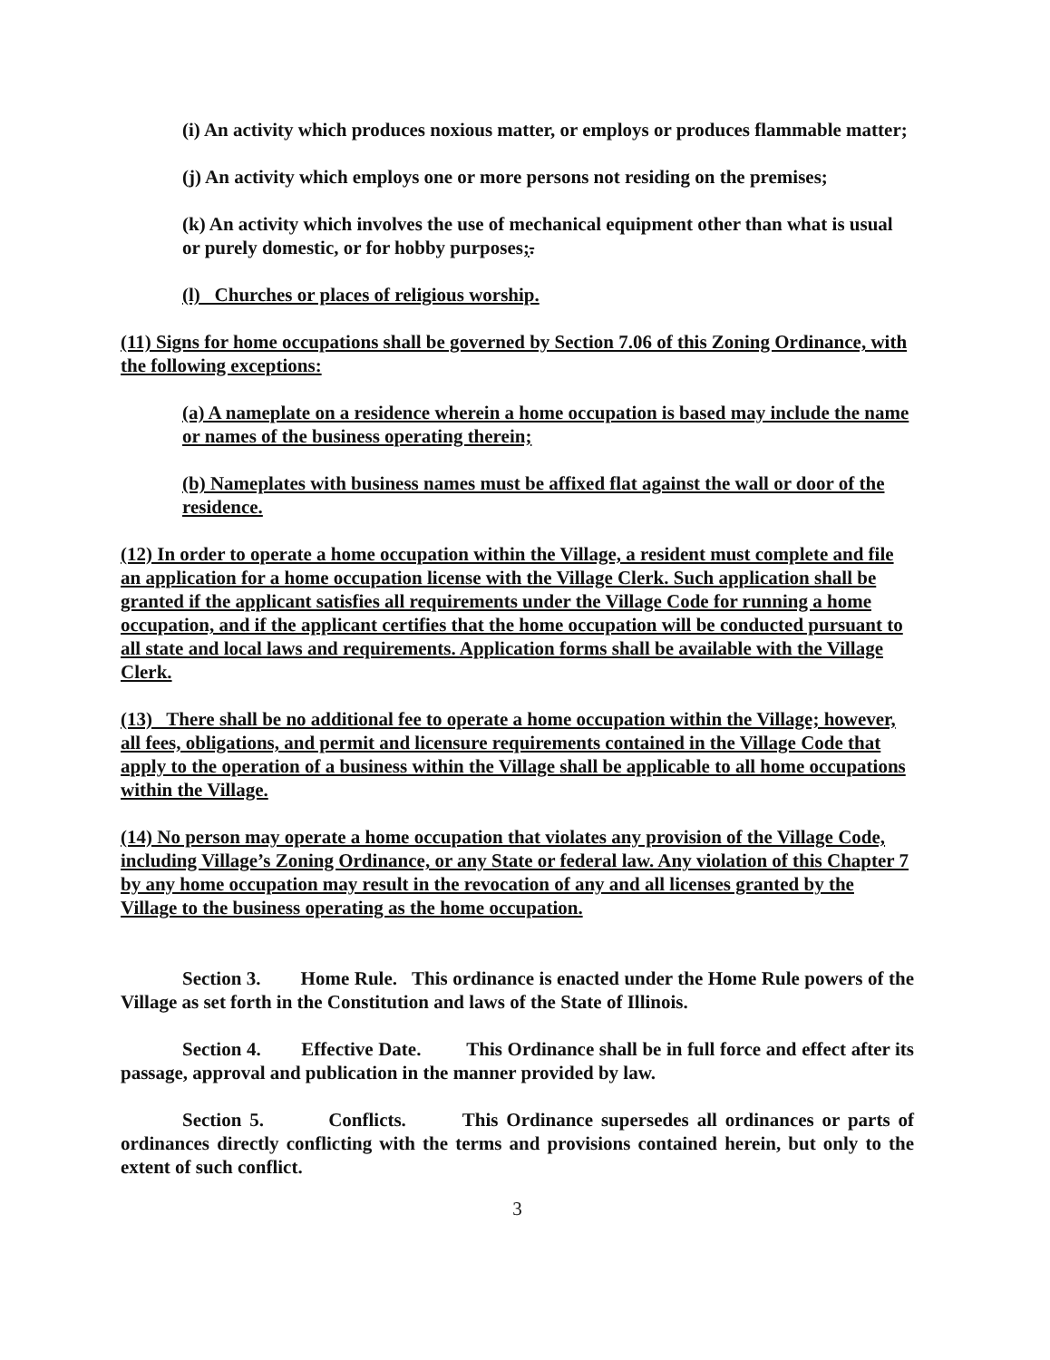(i) An activity which produces noxious matter, or employs or produces flammable matter;
(j) An activity which employs one or more persons not residing on the premises;
(k) An activity which involves the use of mechanical equipment other than what is usual or purely domestic, or for hobby purposes;.
(l) Churches or places of religious worship.
(11) Signs for home occupations shall be governed by Section 7.06 of this Zoning Ordinance, with the following exceptions:
(a) A nameplate on a residence wherein a home occupation is based may include the name or names of the business operating therein;
(b) Nameplates with business names must be affixed flat against the wall or door of the residence.
(12) In order to operate a home occupation within the Village, a resident must complete and file an application for a home occupation license with the Village Clerk. Such application shall be granted if the applicant satisfies all requirements under the Village Code for running a home occupation, and if the applicant certifies that the home occupation will be conducted pursuant to all state and local laws and requirements. Application forms shall be available with the Village Clerk.
(13) There shall be no additional fee to operate a home occupation within the Village; however, all fees, obligations, and permit and licensure requirements contained in the Village Code that apply to the operation of a business within the Village shall be applicable to all home occupations within the Village.
(14) No person may operate a home occupation that violates any provision of the Village Code, including Village’s Zoning Ordinance, or any State or federal law. Any violation of this Chapter 7 by any home occupation may result in the revocation of any and all licenses granted by the Village to the business operating as the home occupation.
Section 3. Home Rule. This ordinance is enacted under the Home Rule powers of the Village as set forth in the Constitution and laws of the State of Illinois.
Section 4. Effective Date. This Ordinance shall be in full force and effect after its passage, approval and publication in the manner provided by law.
Section 5. Conflicts. This Ordinance supersedes all ordinances or parts of ordinances directly conflicting with the terms and provisions contained herein, but only to the extent of such conflict.
3